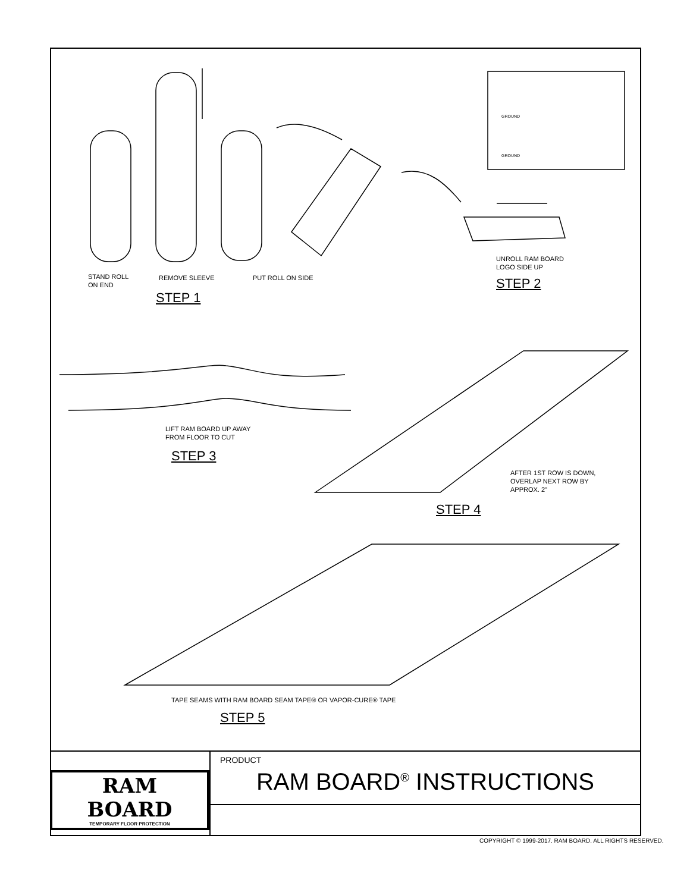GROUND
GROUND
STAND ROLL
ON END
REMOVE SLEEVE PUT ROLL ON SIDE
STEP 1
UNROLL RAM BOARD
LOGO SIDE UP
STEP 2
LIFT RAM BOARD UP AWAY
FROM FLOOR TO CUT
STEP 3
AFTER 1ST ROW IS DOWN,
OVERLAP NEXT ROW BY
APPROX. 2"
STEP 4
TAPE SEAMS WITH RAM BOARD SEAM TAPE® OR VAPOR-CURE® TAPE
STEP 5
RAM BOARD
TEMPORARY FLOOR PROTECTION
PRODUCT
RAM BOARD<sup>®</sup> INSTRUCTIONS
COPYRIGHT © 1999-2017. RAM BOARD. ALL RIGHTS RESERVED.